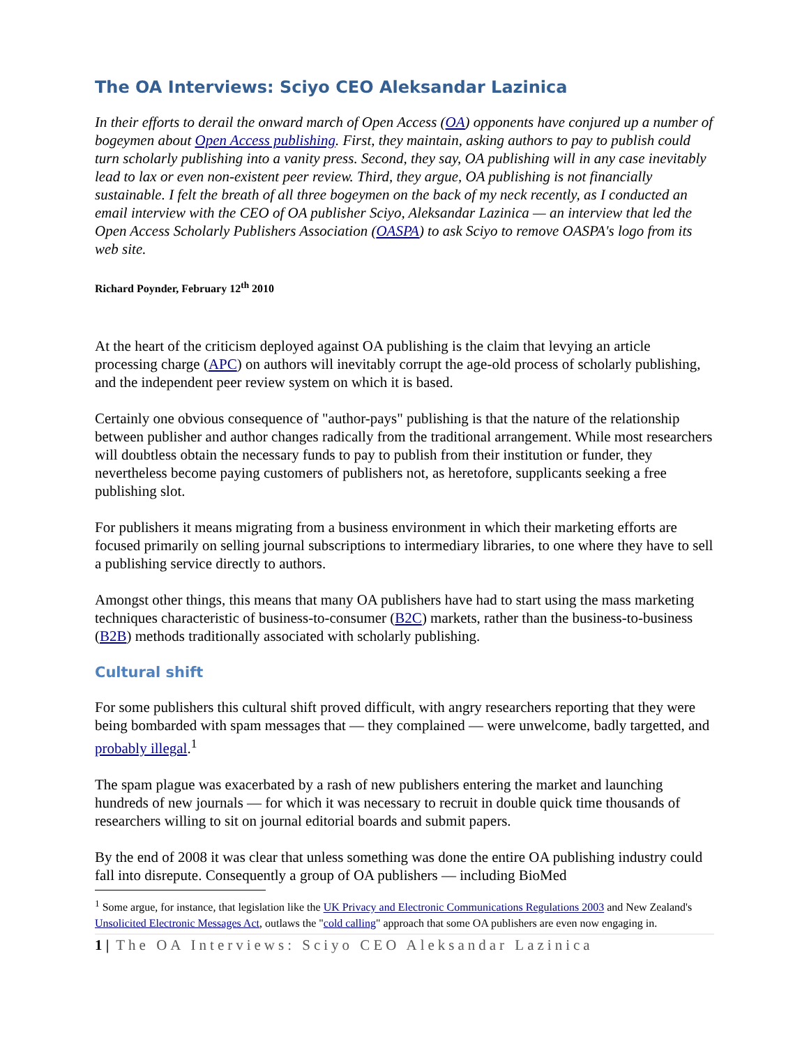The OA Interviews: Sciyo CEO Aleksandar Lazinica
In their efforts to derail the onward march of Open Access (OA) opponents have conjured up a number of bogeymen about Open Access publishing. First, they maintain, asking authors to pay to publish could turn scholarly publishing into a vanity press. Second, they say, OA publishing will in any case inevitably lead to lax or even non-existent peer review. Third, they argue, OA publishing is not financially sustainable. I felt the breath of all three bogeymen on the back of my neck recently, as I conducted an email interview with the CEO of OA publisher Sciyo, Aleksandar Lazinica — an interview that led the Open Access Scholarly Publishers Association (OASPA) to ask Sciyo to remove OASPA's logo from its web site.
Richard Poynder, February 12<sup>th</sup> 2010
At the heart of the criticism deployed against OA publishing is the claim that levying an article processing charge (APC) on authors will inevitably corrupt the age-old process of scholarly publishing, and the independent peer review system on which it is based.
Certainly one obvious consequence of "author-pays" publishing is that the nature of the relationship between publisher and author changes radically from the traditional arrangement. While most researchers will doubtless obtain the necessary funds to pay to publish from their institution or funder, they nevertheless become paying customers of publishers not, as heretofore, supplicants seeking a free publishing slot.
For publishers it means migrating from a business environment in which their marketing efforts are focused primarily on selling journal subscriptions to intermediary libraries, to one where they have to sell a publishing service directly to authors.
Amongst other things, this means that many OA publishers have had to start using the mass marketing techniques characteristic of business-to-consumer (B2C) markets, rather than the business-to-business (B2B) methods traditionally associated with scholarly publishing.
Cultural shift
For some publishers this cultural shift proved difficult, with angry researchers reporting that they were being bombarded with spam messages that — they complained — were unwelcome, badly targetted, and probably illegal.<sup>1</sup>
The spam plague was exacerbated by a rash of new publishers entering the market and launching hundreds of new journals — for which it was necessary to recruit in double quick time thousands of researchers willing to sit on journal editorial boards and submit papers.
By the end of 2008 it was clear that unless something was done the entire OA publishing industry could fall into disrepute. Consequently a group of OA publishers — including BioMed
<sup>1</sup> Some argue, for instance, that legislation like the UK Privacy and Electronic Communications Regulations 2003 and New Zealand's Unsolicited Electronic Messages Act, outlaws the "cold calling" approach that some OA publishers are even now engaging in.
1 | The OA Interviews: Sciyo CEO Aleksandar Lazinica